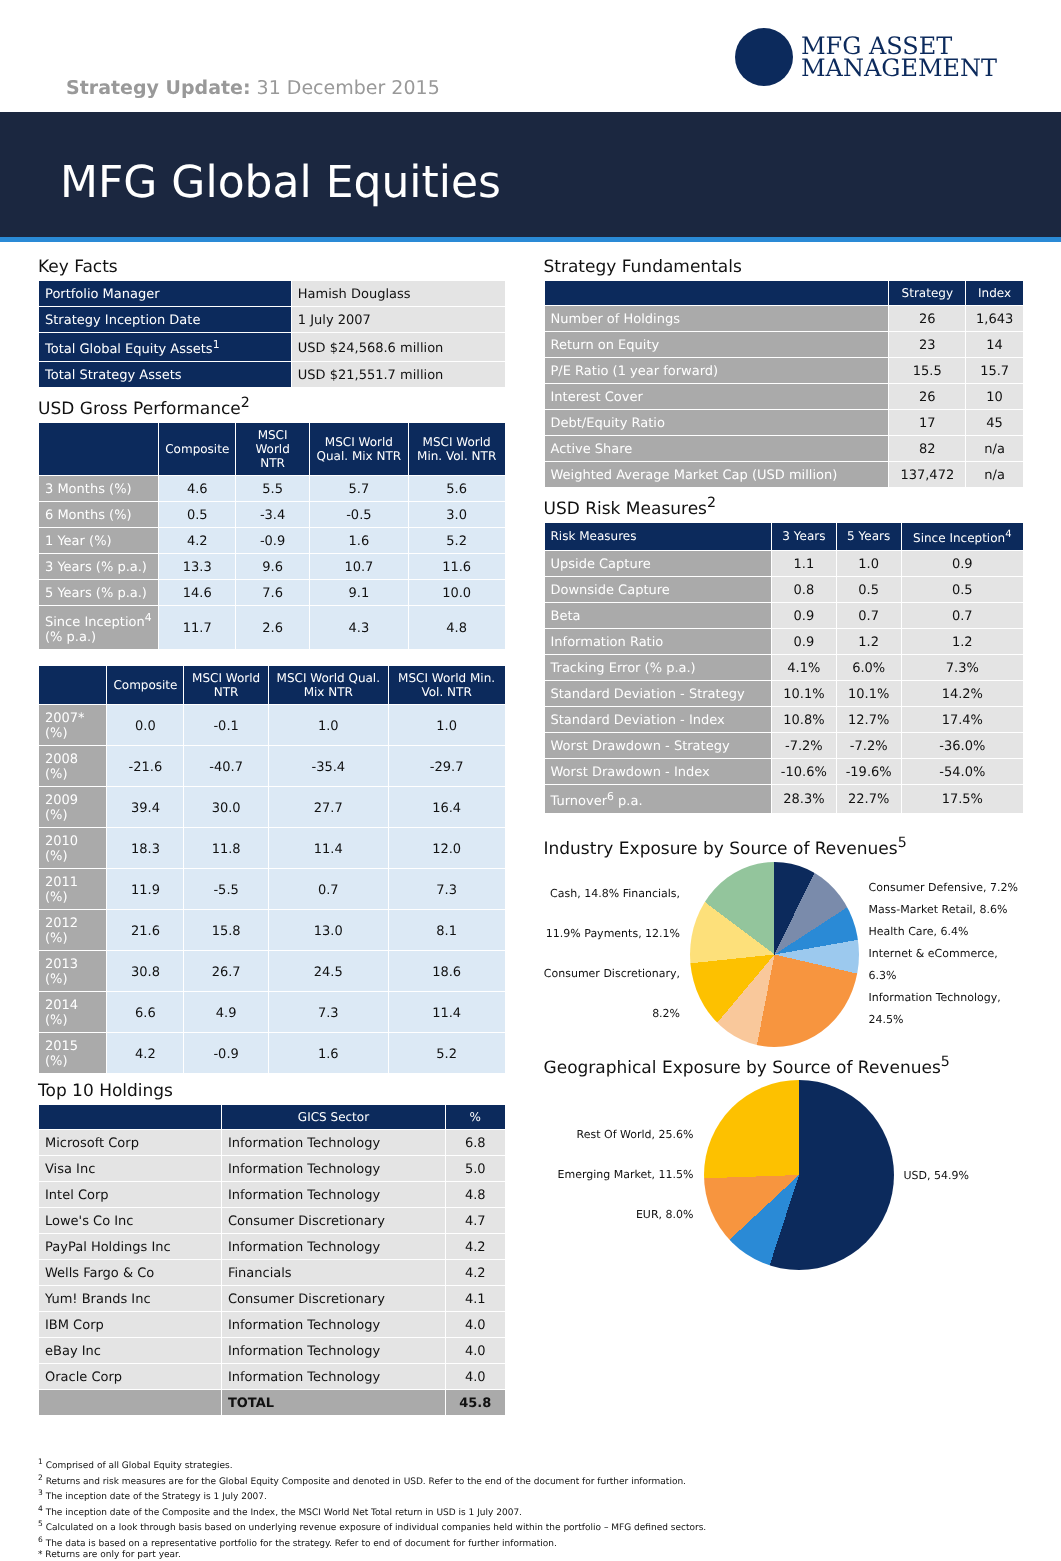Strategy Update: 31 December 2015
MFG ASSET
MANAGEMENT
MFG Global Equities
Key Facts
| Portfolio Manager | Hamish Douglass |
| Strategy Inception Date | 1 July 2007 |
| Total Global Equity Assets<sup>1</sup> | USD $24,568.6 million |
| Total Strategy Assets | USD $21,551.7 million |
USD Gross Performance<sup>2</sup>
| | Composite | MSCI World NTR | MSCI World Qual. Mix NTR | MSCI World Min. Vol. NTR |
| --- | --- | --- | --- | --- |
| 3 Months (%) | 4.6 | 5.5 | 5.7 | 5.6 |
| 6 Months (%) | 0.5 | -3.4 | -0.5 | 3.0 |
| 1 Year (%) | 4.2 | -0.9 | 1.6 | 5.2 |
| 3 Years (% p.a.) | 13.3 | 9.6 | 10.7 | 11.6 |
| 5 Years (% p.a.) | 14.6 | 7.6 | 9.1 | 10.0 |
| Since Inception<sup>4</sup> (% p.a.) | 11.7 | 2.6 | 4.3 | 4.8 |
| | Composite | MSCI World NTR | MSCI World Qual. Mix NTR | MSCI World Min. Vol. NTR |
| --- | --- | --- | --- | --- |
| 2007* (%) | 0.0 | -0.1 | 1.0 | 1.0 |
| 2008 (%) | -21.6 | -40.7 | -35.4 | -29.7 |
| 2009 (%) | 39.4 | 30.0 | 27.7 | 16.4 |
| 2010 (%) | 18.3 | 11.8 | 11.4 | 12.0 |
| 2011 (%) | 11.9 | -5.5 | 0.7 | 7.3 |
| 2012 (%) | 21.6 | 15.8 | 13.0 | 8.1 |
| 2013 (%) | 30.8 | 26.7 | 24.5 | 18.6 |
| 2014 (%) | 6.6 | 4.9 | 7.3 | 11.4 |
| 2015 (%) | 4.2 | -0.9 | 1.6 | 5.2 |
Top 10 Holdings
| | GICS Sector | % |
| --- | --- | --- |
| Microsoft Corp | Information Technology | 6.8 |
| Visa Inc | Information Technology | 5.0 |
| Intel Corp | Information Technology | 4.8 |
| Lowe's Co Inc | Consumer Discretionary | 4.7 |
| PayPal Holdings Inc | Information Technology | 4.2 |
| Wells Fargo & Co | Financials | 4.2 |
| Yum! Brands Inc | Consumer Discretionary | 4.1 |
| IBM Corp | Information Technology | 4.0 |
| eBay Inc | Information Technology | 4.0 |
| Oracle Corp | Information Technology | 4.0 |
| | TOTAL | 45.8 |
Strategy Fundamentals
| | Strategy | Index |
| --- | --- | --- |
| Number of Holdings | 26 | 1,643 |
| Return on Equity | 23 | 14 |
| P/E Ratio (1 year forward) | 15.5 | 15.7 |
| Interest Cover | 26 | 10 |
| Debt/Equity Ratio | 17 | 45 |
| Active Share | 82 | n/a |
| Weighted Average Market Cap (USD million) | 137,472 | n/a |
USD Risk Measures<sup>2</sup>
| Risk Measures | 3 Years | 5 Years | Since Inception<sup>4</sup> |
| --- | --- | --- | --- |
| Upside Capture | 1.1 | 1.0 | 0.9 |
| Downside Capture | 0.8 | 0.5 | 0.5 |
| Beta | 0.9 | 0.7 | 0.7 |
| Information Ratio | 0.9 | 1.2 | 1.2 |
| Tracking Error (% p.a.) | 4.1% | 6.0% | 7.3% |
| Standard Deviation - Strategy | 10.1% | 10.1% | 14.2% |
| Standard Deviation - Index | 10.8% | 12.7% | 17.4% |
| Worst Drawdown - Strategy | -7.2% | -7.2% | -36.0% |
| Worst Drawdown - Index | -10.6% | -19.6% | -54.0% |
| Turnover<sup>6</sup> p.a. | 28.3% | 22.7% | 17.5% |
Industry Exposure by Source of Revenues<sup>5</sup>
Cash, 14.8% Financials, 11.9% Payments, 12.1% Consumer Discretionary, 8.2%
Consumer Defensive, 7.2%
Mass-Market Retail, 8.6%
Health Care, 6.4%
Internet & eCommerce, 6.3%
Information Technology, 24.5%
Geographical Exposure by Source of Revenues<sup>5</sup>
Rest Of World, 25.6% Emerging Market, 11.5% EUR, 8.0%
USD, 54.9%
<sup>1</sup> Comprised of all Global Equity strategies.
<sup>2</sup> Returns and risk measures are for the Global Equity Composite and denoted in USD. Refer to the end of the document for further information.
<sup>3</sup> The inception date of the Strategy is 1 July 2007.
<sup>4</sup> The inception date of the Composite and the Index, the MSCI World Net Total return in USD is 1 July 2007.
<sup>5</sup> Calculated on a look through basis based on underlying revenue exposure of individual companies held within the portfolio – MFG defined sectors.
<sup>6</sup> The data is based on a representative portfolio for the strategy. Refer to end of document for further information.
* Returns are only for part year.